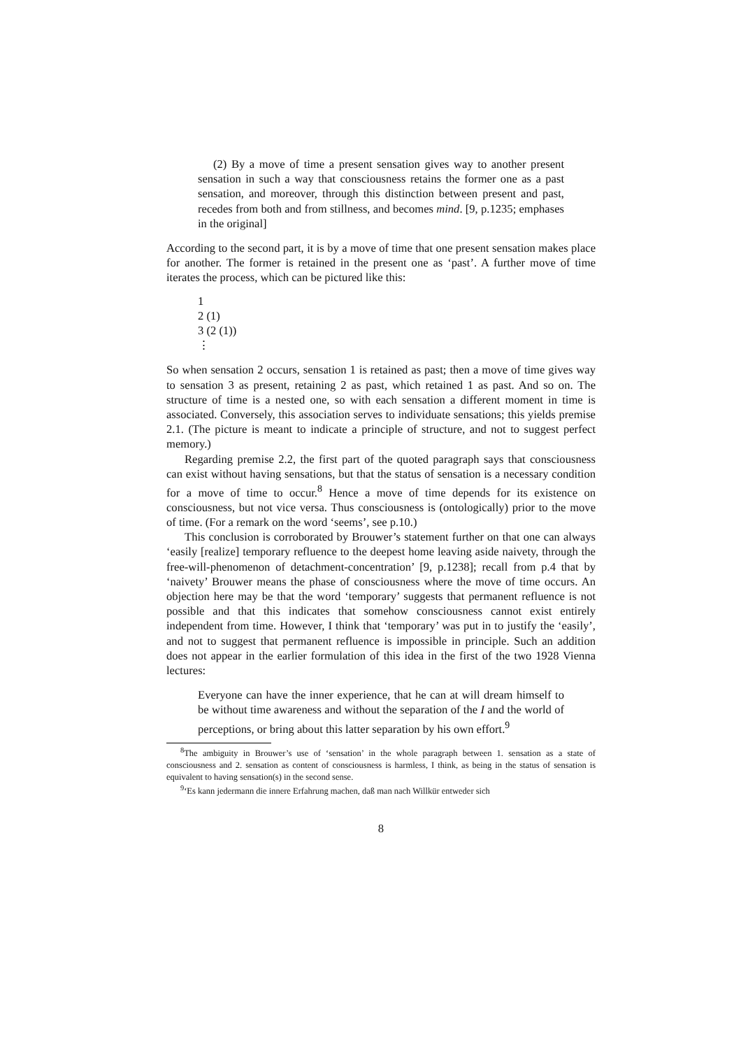(2) By a move of time a present sensation gives way to another present sensation in such a way that consciousness retains the former one as a past sensation, and moreover, through this distinction between present and past, recedes from both and from stillness, and becomes mind. [9, p.1235; emphases in the original]
According to the second part, it is by a move of time that one present sensation makes place for another. The former is retained in the present one as ‘past’. A further move of time iterates the process, which can be pictured like this:
1
2 (1)
3 (2 (1))
⋮
So when sensation 2 occurs, sensation 1 is retained as past; then a move of time gives way to sensation 3 as present, retaining 2 as past, which retained 1 as past. And so on. The structure of time is a nested one, so with each sensation a different moment in time is associated. Conversely, this association serves to individuate sensations; this yields premise 2.1. (The picture is meant to indicate a principle of structure, and not to suggest perfect memory.)
Regarding premise 2.2, the first part of the quoted paragraph says that consciousness can exist without having sensations, but that the status of sensation is a necessary condition for a move of time to occur.<sup>8</sup> Hence a move of time depends for its existence on consciousness, but not vice versa. Thus consciousness is (ontologically) prior to the move of time. (For a remark on the word ‘seems’, see p.10.)
This conclusion is corroborated by Brouwer’s statement further on that one can always ‘easily [realize] temporary refluence to the deepest home leaving aside naivety, through the free-will-phenomenon of detachment-concentration’ [9, p.1238]; recall from p.4 that by ‘naivety’ Brouwer means the phase of consciousness where the move of time occurs. An objection here may be that the word ‘temporary’ suggests that permanent refluence is not possible and that this indicates that somehow consciousness cannot exist entirely independent from time. However, I think that ‘temporary’ was put in to justify the ‘easily’, and not to suggest that permanent refluence is impossible in principle. Such an addition does not appear in the earlier formulation of this idea in the first of the two 1928 Vienna lectures:
Everyone can have the inner experience, that he can at will dream himself to be without time awareness and without the separation of the I and the world of perceptions, or bring about this latter separation by his own effort.<sup>9</sup>
<sup>8</sup> The ambiguity in Brouwer’s use of ‘sensation’ in the whole paragraph between 1. sensation as a state of consciousness and 2. sensation as content of consciousness is harmless, I think, as being in the status of sensation is equivalent to having sensation(s) in the second sense.
<sup>9</sup> ‘Es kann jedermann die innere Erfahrung machen, daß man nach Willkür entweder sich
8